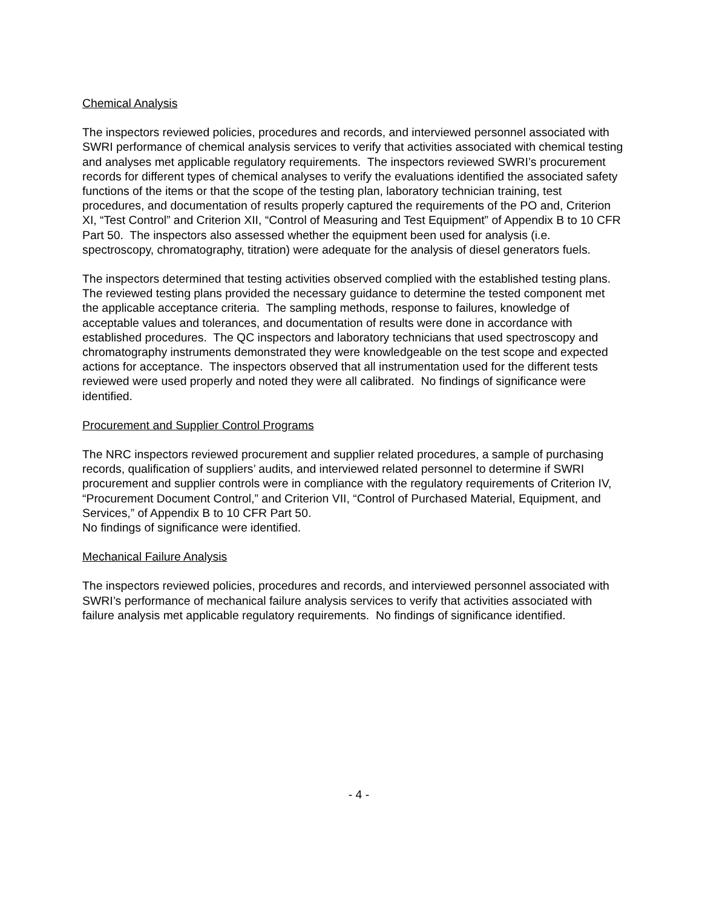Chemical Analysis
The inspectors reviewed policies, procedures and records, and interviewed personnel associated with SWRI performance of chemical analysis services to verify that activities associated with chemical testing and analyses met applicable regulatory requirements. The inspectors reviewed SWRI’s procurement records for different types of chemical analyses to verify the evaluations identified the associated safety functions of the items or that the scope of the testing plan, laboratory technician training, test procedures, and documentation of results properly captured the requirements of the PO and, Criterion XI, “Test Control” and Criterion XII, “Control of Measuring and Test Equipment” of Appendix B to 10 CFR Part 50. The inspectors also assessed whether the equipment been used for analysis (i.e. spectroscopy, chromatography, titration) were adequate for the analysis of diesel generators fuels.
The inspectors determined that testing activities observed complied with the established testing plans. The reviewed testing plans provided the necessary guidance to determine the tested component met the applicable acceptance criteria. The sampling methods, response to failures, knowledge of acceptable values and tolerances, and documentation of results were done in accordance with established procedures. The QC inspectors and laboratory technicians that used spectroscopy and chromatography instruments demonstrated they were knowledgeable on the test scope and expected actions for acceptance. The inspectors observed that all instrumentation used for the different tests reviewed were used properly and noted they were all calibrated. No findings of significance were identified.
Procurement and Supplier Control Programs
The NRC inspectors reviewed procurement and supplier related procedures, a sample of purchasing records, qualification of suppliers’ audits, and interviewed related personnel to determine if SWRI procurement and supplier controls were in compliance with the regulatory requirements of Criterion IV, “Procurement Document Control,” and Criterion VII, “Control of Purchased Material, Equipment, and Services,” of Appendix B to 10 CFR Part 50.
No findings of significance were identified.
Mechanical Failure Analysis
The inspectors reviewed policies, procedures and records, and interviewed personnel associated with SWRI’s performance of mechanical failure analysis services to verify that activities associated with failure analysis met applicable regulatory requirements. No findings of significance identified.
- 4 -